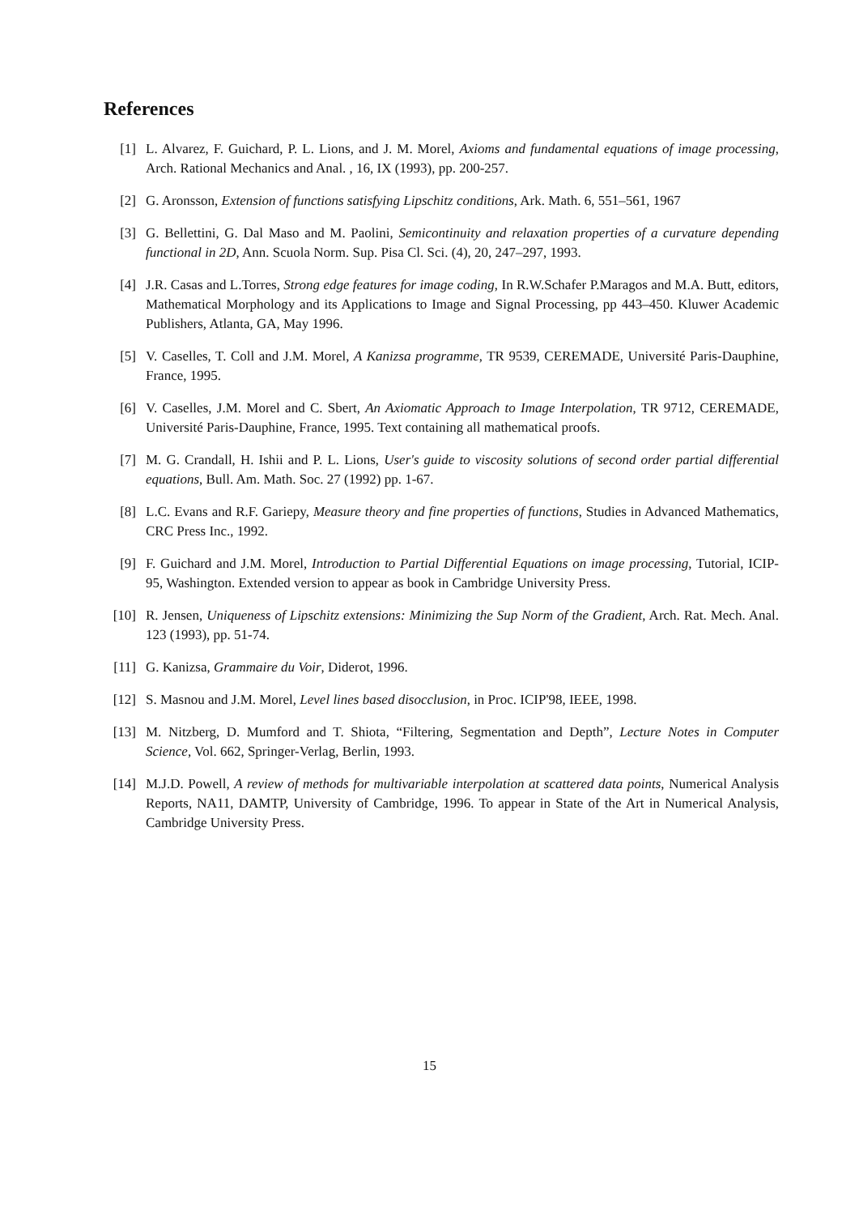References
[1] L. Alvarez, F. Guichard, P. L. Lions, and J. M. Morel, Axioms and fundamental equations of image processing, Arch. Rational Mechanics and Anal. , 16, IX (1993), pp. 200-257.
[2] G. Aronsson, Extension of functions satisfying Lipschitz conditions, Ark. Math. 6, 551–561, 1967
[3] G. Bellettini, G. Dal Maso and M. Paolini, Semicontinuity and relaxation properties of a curvature depending functional in 2D, Ann. Scuola Norm. Sup. Pisa Cl. Sci. (4), 20, 247–297, 1993.
[4] J.R. Casas and L.Torres, Strong edge features for image coding, In R.W.Schafer P.Maragos and M.A. Butt, editors, Mathematical Morphology and its Applications to Image and Signal Processing, pp 443–450. Kluwer Academic Publishers, Atlanta, GA, May 1996.
[5] V. Caselles, T. Coll and J.M. Morel, A Kanizsa programme, TR 9539, CEREMADE, Université Paris-Dauphine, France, 1995.
[6] V. Caselles, J.M. Morel and C. Sbert, An Axiomatic Approach to Image Interpolation, TR 9712, CEREMADE, Université Paris-Dauphine, France, 1995. Text containing all mathematical proofs.
[7] M. G. Crandall, H. Ishii and P. L. Lions, User's guide to viscosity solutions of second order partial differential equations, Bull. Am. Math. Soc. 27 (1992) pp. 1-67.
[8] L.C. Evans and R.F. Gariepy, Measure theory and fine properties of functions, Studies in Advanced Mathematics, CRC Press Inc., 1992.
[9] F. Guichard and J.M. Morel, Introduction to Partial Differential Equations on image processing, Tutorial, ICIP-95, Washington. Extended version to appear as book in Cambridge University Press.
[10]
R. Jensen, Uniqueness of Lipschitz extensions: Minimizing the Sup Norm of the Gradient, Arch. Rat. Mech. Anal. 123 (1993), pp. 51-74.
[11]
G. Kanizsa, Grammaire du Voir, Diderot, 1996.
[12]
S. Masnou and J.M. Morel, Level lines based disocclusion, in Proc. ICIP'98, IEEE, 1998.
[13]
M. Nitzberg, D. Mumford and T. Shiota, “Filtering, Segmentation and Depth”, Lecture Notes in Computer Science, Vol. 662, Springer-Verlag, Berlin, 1993.
[14]
M.J.D. Powell, A review of methods for multivariable interpolation at scattered data points, Numerical Analysis Reports, NA11, DAMTP, University of Cambridge, 1996. To appear in State of the Art in Numerical Analysis, Cambridge University Press.
15